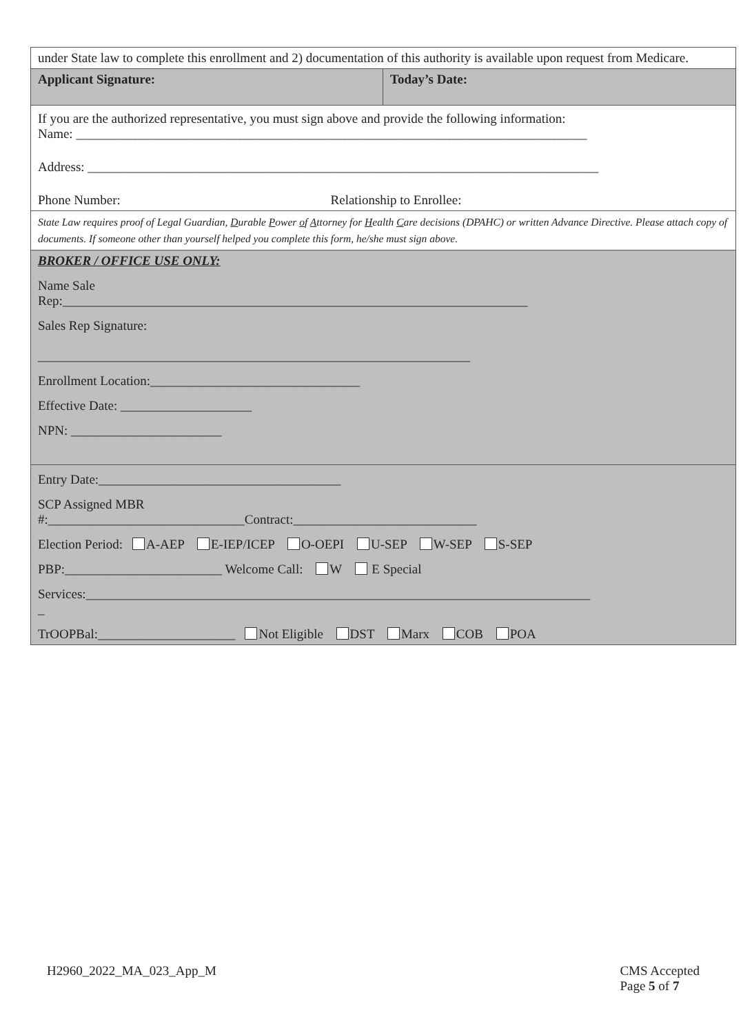| under State law to complete this enrollment and 2) documentation of this authority is available upon request from Medicare. | |
| Applicant Signature: | Today’s Date: |
| If you are the authorized representative, you must sign above and provide the following information: Name: ______________________________________________________________________________ Address: ______________________________________________________________________________ Phone Number: Relationship to Enrollee: | |
| State Law requires proof of Legal Guardian, D urable P ower o f A ttorney for H ealth C are decisions (DPAHC) or written Advance Directive. Please attach copy of documents. If someone other than yourself helped you complete this form, he/she must sign above. | |
| BROKER / OFFICE USE ONLY: Name Sale Rep:_______________________________________________________________________ Sales Rep Signature: __________________________________________________________________ Enrollment Location:________________________________ Effective Date: ____________________ NPN: _______________________ | |
| Entry Date:_____________________________________ SCP Assigned MBR #:______________________________Contract:____________________________ Election Period: A-AEP E-IEP/ICEP O-OEPI U-SEP W-SEP S-SEP PBP:________________________ Welcome Call: W E Special Services:_____________________________________________________________________________ _ TrOOPBal:_____________________ Not Eligible DST Marx COB POA | |
H2960_2022_MA_023_App_M CMS Accepted
Page 5 of 7